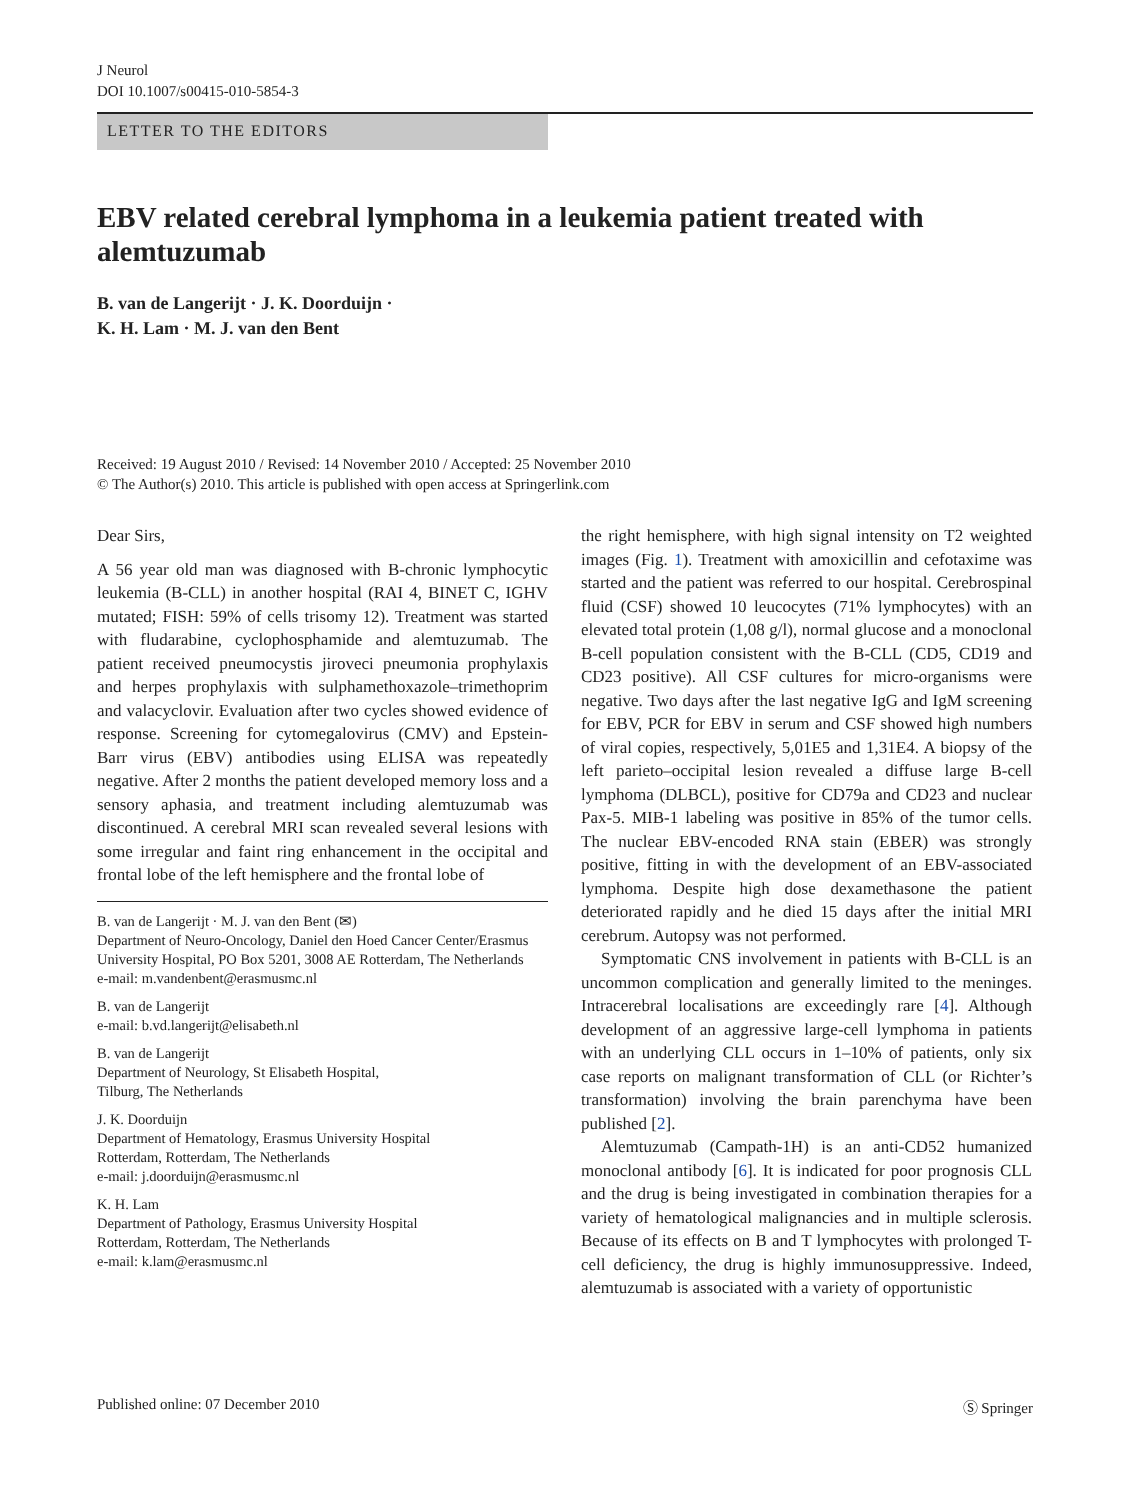J Neurol
DOI 10.1007/s00415-010-5854-3
LETTER TO THE EDITORS
EBV related cerebral lymphoma in a leukemia patient treated with alemtuzumab
B. van de Langerijt · J. K. Doorduijn ·
K. H. Lam · M. J. van den Bent
Received: 19 August 2010 / Revised: 14 November 2010 / Accepted: 25 November 2010
© The Author(s) 2010. This article is published with open access at Springerlink.com
Dear Sirs,
A 56 year old man was diagnosed with B-chronic lymphocytic leukemia (B-CLL) in another hospital (RAI 4, BINET C, IGHV mutated; FISH: 59% of cells trisomy 12). Treatment was started with fludarabine, cyclophosphamide and alemtuzumab. The patient received pneumocystis jiroveci pneumonia prophylaxis and herpes prophylaxis with sulphamethoxazole–trimethoprim and valacyclovir. Evaluation after two cycles showed evidence of response. Screening for cytomegalovirus (CMV) and Epstein-Barr virus (EBV) antibodies using ELISA was repeatedly negative. After 2 months the patient developed memory loss and a sensory aphasia, and treatment including alemtuzumab was discontinued. A cerebral MRI scan revealed several lesions with some irregular and faint ring enhancement in the occipital and frontal lobe of the left hemisphere and the frontal lobe of
B. van de Langerijt · M. J. van den Bent (✉)
Department of Neuro-Oncology, Daniel den Hoed Cancer Center/Erasmus University Hospital, PO Box 5201, 3008 AE Rotterdam, The Netherlands
e-mail: m.vandenbent@erasmusmc.nl
B. van de Langerijt
e-mail: b.vd.langerijt@elisabeth.nl
B. van de Langerijt
Department of Neurology, St Elisabeth Hospital,
Tilburg, The Netherlands
J. K. Doorduijn
Department of Hematology, Erasmus University Hospital
Rotterdam, Rotterdam, The Netherlands
e-mail: j.doorduijn@erasmusmc.nl
K. H. Lam
Department of Pathology, Erasmus University Hospital
Rotterdam, Rotterdam, The Netherlands
e-mail: k.lam@erasmusmc.nl
the right hemisphere, with high signal intensity on T2 weighted images (Fig. 1). Treatment with amoxicillin and cefotaxime was started and the patient was referred to our hospital. Cerebrospinal fluid (CSF) showed 10 leucocytes (71% lymphocytes) with an elevated total protein (1,08 g/l), normal glucose and a monoclonal B-cell population consistent with the B-CLL (CD5, CD19 and CD23 positive). All CSF cultures for micro-organisms were negative. Two days after the last negative IgG and IgM screening for EBV, PCR for EBV in serum and CSF showed high numbers of viral copies, respectively, 5,01E5 and 1,31E4. A biopsy of the left parieto–occipital lesion revealed a diffuse large B-cell lymphoma (DLBCL), positive for CD79a and CD23 and nuclear Pax-5. MIB-1 labeling was positive in 85% of the tumor cells. The nuclear EBV-encoded RNA stain (EBER) was strongly positive, fitting in with the development of an EBV-associated lymphoma. Despite high dose dexamethasone the patient deteriorated rapidly and he died 15 days after the initial MRI cerebrum. Autopsy was not performed.
Symptomatic CNS involvement in patients with B-CLL is an uncommon complication and generally limited to the meninges. Intracerebral localisations are exceedingly rare [4]. Although development of an aggressive large-cell lymphoma in patients with an underlying CLL occurs in 1–10% of patients, only six case reports on malignant transformation of CLL (or Richter’s transformation) involving the brain parenchyma have been published [2].
Alemtuzumab (Campath-1H) is an anti-CD52 humanized monoclonal antibody [6]. It is indicated for poor prognosis CLL and the drug is being investigated in combination therapies for a variety of hematological malignancies and in multiple sclerosis. Because of its effects on B and T lymphocytes with prolonged T-cell deficiency, the drug is highly immunosuppressive. Indeed, alemtuzumab is associated with a variety of opportunistic
Published online: 07 December 2010 Ⓢ Springer